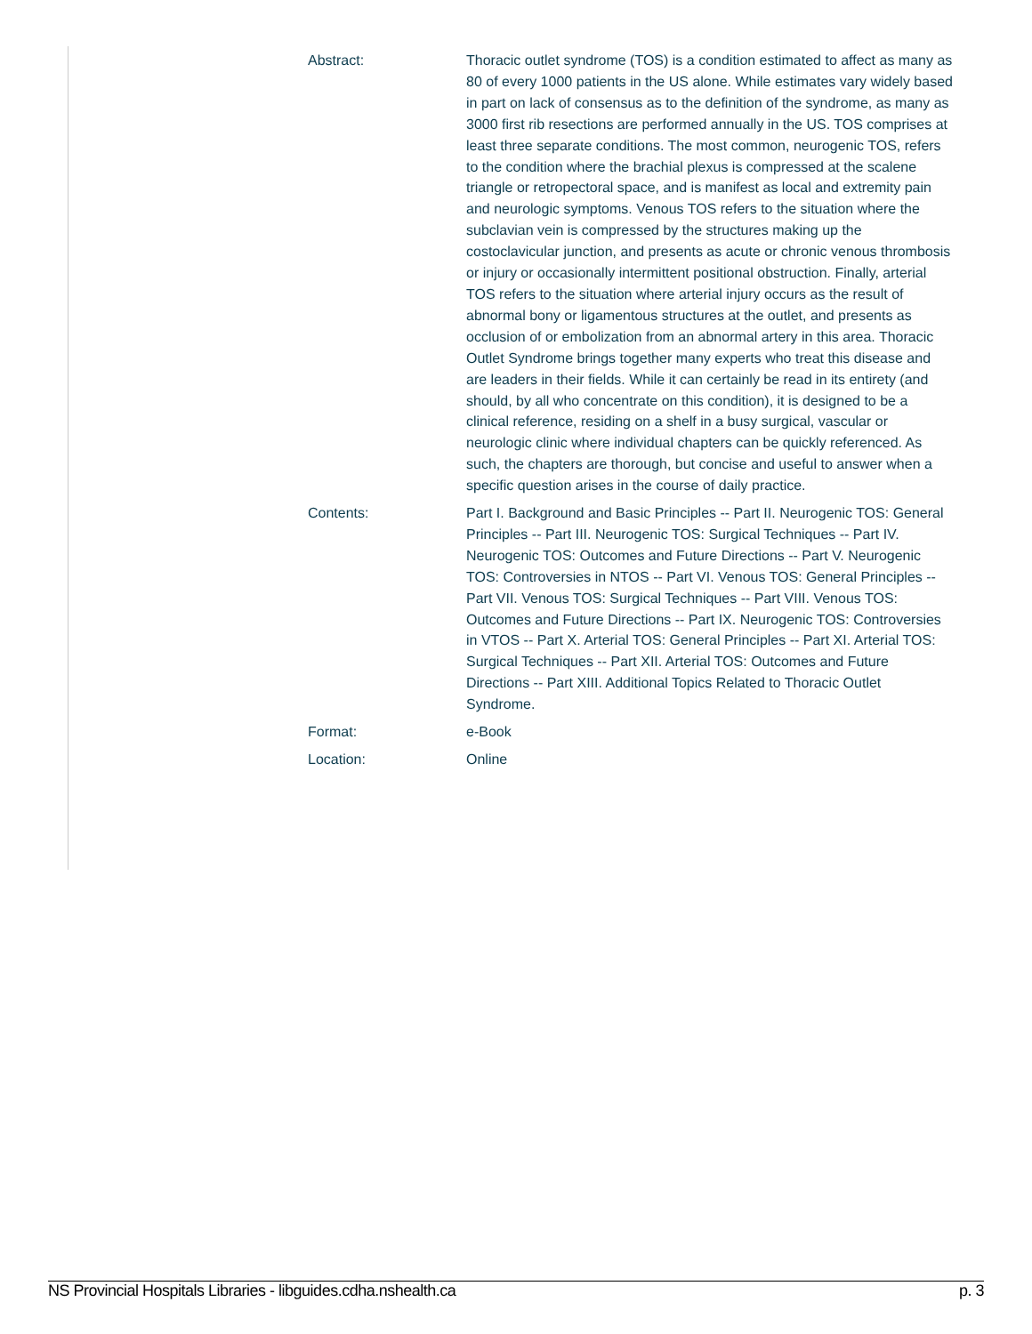| Abstract: | Thoracic outlet syndrome (TOS) is a condition estimated to affect as many as 80 of every 1000 patients in the US alone. While estimates vary widely based in part on lack of consensus as to the definition of the syndrome, as many as 3000 first rib resections are performed annually in the US. TOS comprises at least three separate conditions. The most common, neurogenic TOS, refers to the condition where the brachial plexus is compressed at the scalene triangle or retropectoral space, and is manifest as local and extremity pain and neurologic symptoms. Venous TOS refers to the situation where the subclavian vein is compressed by the structures making up the costoclavicular junction, and presents as acute or chronic venous thrombosis or injury or occasionally intermittent positional obstruction. Finally, arterial TOS refers to the situation where arterial injury occurs as the result of abnormal bony or ligamentous structures at the outlet, and presents as occlusion of or embolization from an abnormal artery in this area. Thoracic Outlet Syndrome brings together many experts who treat this disease and are leaders in their fields. While it can certainly be read in its entirety (and should, by all who concentrate on this condition), it is designed to be a clinical reference, residing on a shelf in a busy surgical, vascular or neurologic clinic where individual chapters can be quickly referenced. As such, the chapters are thorough, but concise and useful to answer when a specific question arises in the course of daily practice. |
| Contents: | Part I. Background and Basic Principles -- Part II. Neurogenic TOS: General Principles -- Part III. Neurogenic TOS: Surgical Techniques -- Part IV. Neurogenic TOS: Outcomes and Future Directions -- Part V. Neurogenic TOS: Controversies in NTOS -- Part VI. Venous TOS: General Principles -- Part VII. Venous TOS: Surgical Techniques -- Part VIII. Venous TOS: Outcomes and Future Directions -- Part IX. Neurogenic TOS: Controversies in VTOS -- Part X. Arterial TOS: General Principles -- Part XI. Arterial TOS: Surgical Techniques -- Part XII. Arterial TOS: Outcomes and Future Directions -- Part XIII. Additional Topics Related to Thoracic Outlet Syndrome. |
| Format: | e-Book |
| Location: | Online |
NS Provincial Hospitals Libraries - libguides.cdha.nshealth.ca p. 3